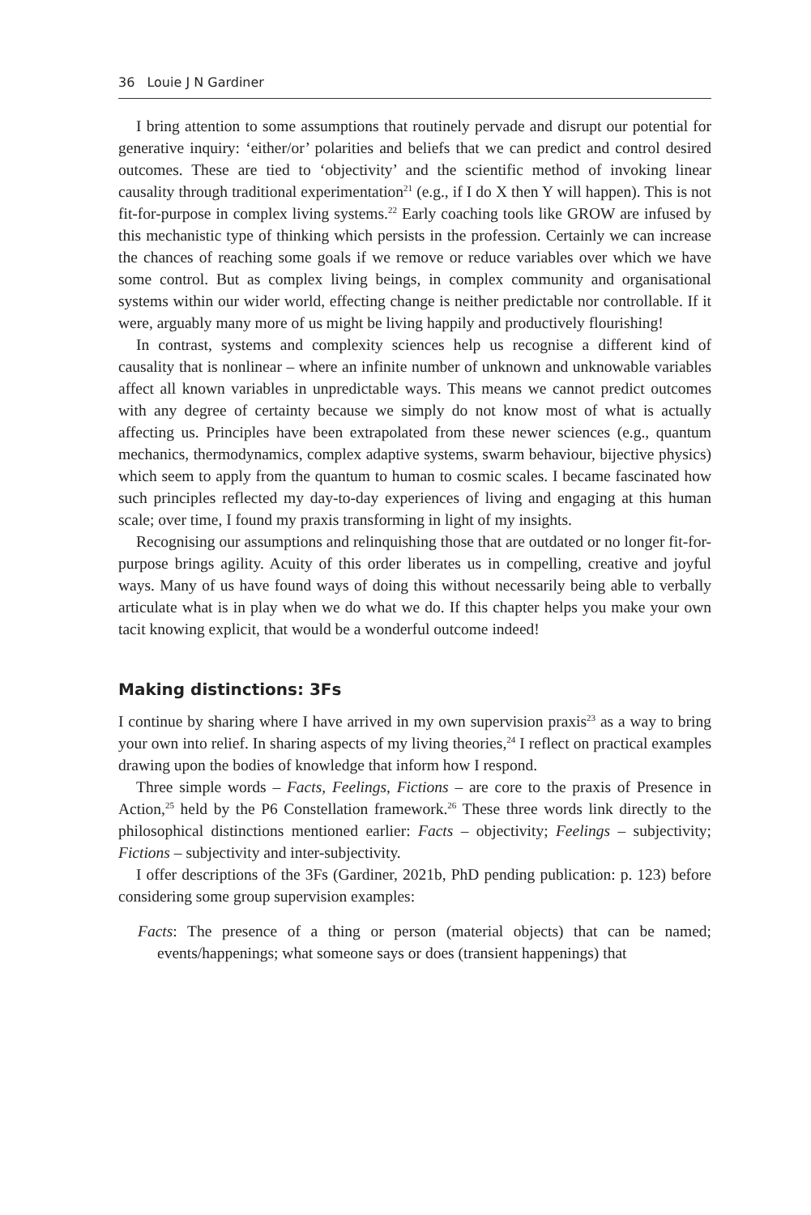36 Louie J N Gardiner
I bring attention to some assumptions that routinely pervade and disrupt our potential for generative inquiry: ‘either/or’ polarities and beliefs that we can predict and control desired outcomes. These are tied to ‘objectivity’ and the scientific method of invoking linear causality through traditional experimentation<sup>21</sup> (e.g., if I do X then Y will happen). This is not fit-for-purpose in complex living systems.<sup>22</sup> Early coaching tools like GROW are infused by this mechanistic type of thinking which persists in the profession. Certainly we can increase the chances of reaching some goals if we remove or reduce variables over which we have some control. But as complex living beings, in complex community and organisational systems within our wider world, effecting change is neither predictable nor controllable. If it were, arguably many more of us might be living happily and productively flourishing!
In contrast, systems and complexity sciences help us recognise a different kind of causality that is nonlinear – where an infinite number of unknown and unknowable variables affect all known variables in unpredictable ways. This means we cannot predict outcomes with any degree of certainty because we simply do not know most of what is actually affecting us. Principles have been extrapolated from these newer sciences (e.g., quantum mechanics, thermodynamics, complex adaptive systems, swarm behaviour, bijective physics) which seem to apply from the quantum to human to cosmic scales. I became fascinated how such principles reflected my day-to-day experiences of living and engaging at this human scale; over time, I found my praxis transforming in light of my insights.
Recognising our assumptions and relinquishing those that are outdated or no longer fit-for-purpose brings agility. Acuity of this order liberates us in compelling, creative and joyful ways. Many of us have found ways of doing this without necessarily being able to verbally articulate what is in play when we do what we do. If this chapter helps you make your own tacit knowing explicit, that would be a wonderful outcome indeed!
Making distinctions: 3Fs
I continue by sharing where I have arrived in my own supervision praxis<sup>23</sup> as a way to bring your own into relief. In sharing aspects of my living theories,<sup>24</sup> I reflect on practical examples drawing upon the bodies of knowledge that inform how I respond.
Three simple words – Facts, Feelings, Fictions – are core to the praxis of Presence in Action,<sup>25</sup> held by the P6 Constellation framework.<sup>26</sup> These three words link directly to the philosophical distinctions mentioned earlier: Facts – objectivity; Feelings – subjectivity; Fictions – subjectivity and inter-subjectivity.
I offer descriptions of the 3Fs (Gardiner, 2021b, PhD pending publication: p. 123) before considering some group supervision examples:
Facts: The presence of a thing or person (material objects) that can be named; events/happenings; what someone says or does (transient happenings) that